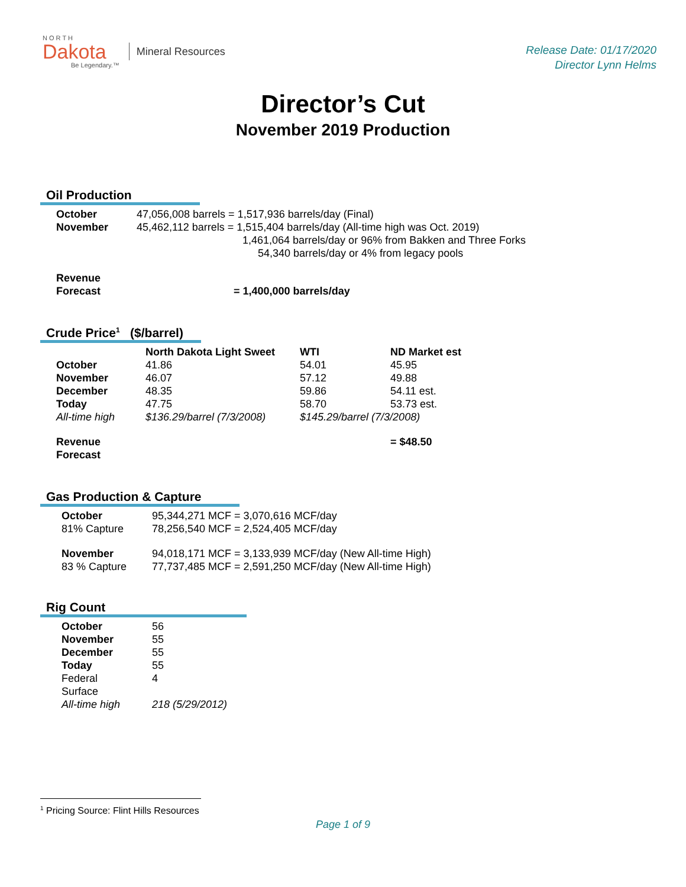N O R T H
Dakota
Be Legendary.™
Mineral Resources
Release Date: 01/17/2020
Director Lynn Helms
Director’s Cut
November 2019 Production
Oil Production
| October | 47,056,008 barrels = 1,517,936 barrels/day (Final) |
| November | 45,462,112 barrels = 1,515,404 barrels/day (All-time high was Oct. 2019) 1,461,064 barrels/day or 96% from Bakken and Three Forks 54,340 barrels/day or 4% from legacy pools |
| Revenue Forecast | = 1,400,000 barrels/day |
Crude Price<sup>1</sup> ($/barrel)
| | North Dakota Light Sweet | WTI | ND Market est |
| --- | --- | --- | --- |
| October | 41.86 | 54.01 | 45.95 |
| November | 46.07 | 57.12 | 49.88 |
| December | 48.35 | 59.86 | 54.11 est. |
| Today | 47.75 | 58.70 | 53.73 est. |
| All-time high | $136.29/barrel (7/3/2008) | $145.29/barrel (7/3/2008) | |
| Revenue Forecast | | | = $48.50 |
Gas Production & Capture
| October 81% Capture | 95,344,271 MCF = 3,070,616 MCF/day 78,256,540 MCF = 2,524,405 MCF/day |
| November 83 % Capture | 94,018,171 MCF = 3,133,939 MCF/day (New All-time High) 77,737,485 MCF = 2,591,250 MCF/day (New All-time High) |
Rig Count
| October | 56 |
| November | 55 |
| December | 55 |
| Today | 55 |
| Federal Surface | 4 |
| All-time high | 218 (5/29/2012) |
<sup>1</sup> Pricing Source: Flint Hills Resources
Page 1 of 9